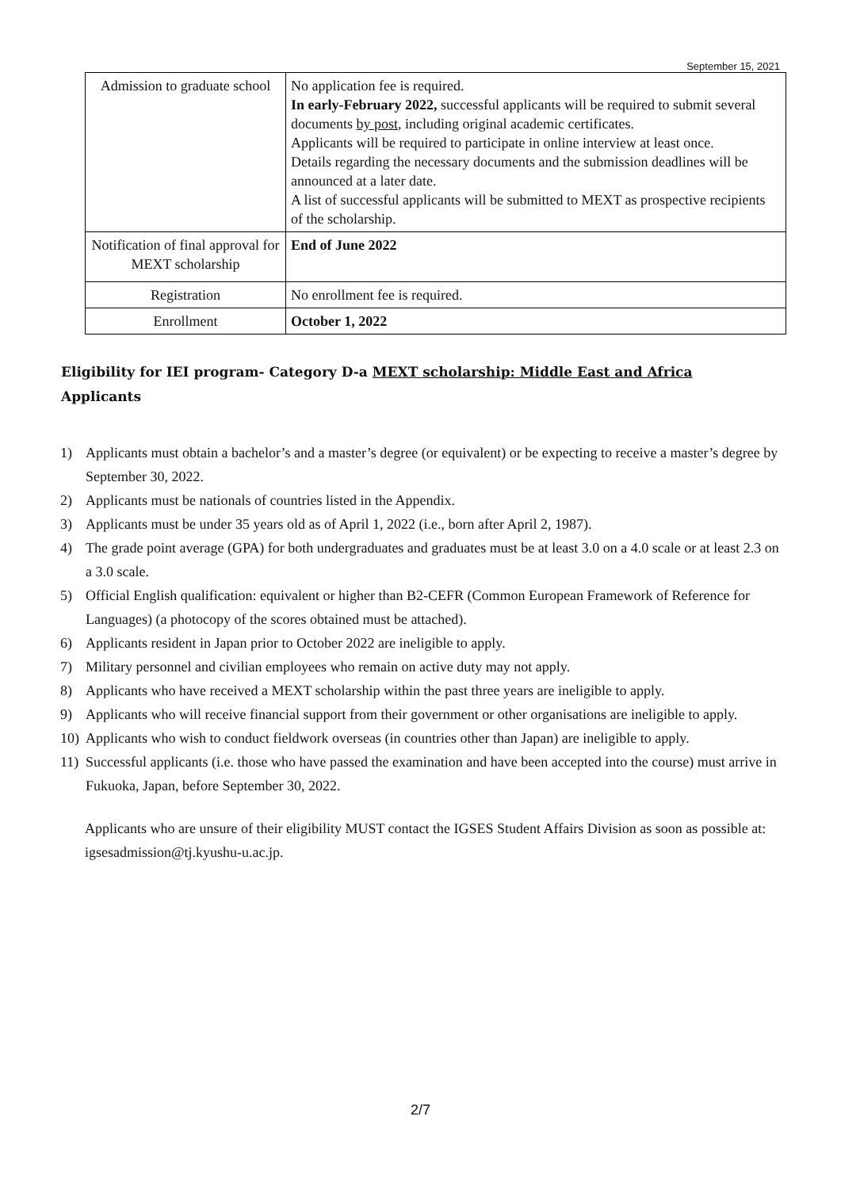September 15, 2021
| Admission to graduate school | No application fee is required. In early-February 2022, successful applicants will be required to submit several documents by post , including original academic certificates. Applicants will be required to participate in online interview at least once. Details regarding the necessary documents and the submission deadlines will be announced at a later date. A list of successful applicants will be submitted to MEXT as prospective recipients of the scholarship. |
| Notification of final approval for MEXT scholarship | End of June 2022 |
| Registration | No enrollment fee is required. |
| Enrollment | October 1, 2022 |
Eligibility for IEI program- Category D-a MEXT scholarship: Middle East and Africa
Applicants
1) Applicants must obtain a bachelor’s and a master’s degree (or equivalent) or be expecting to receive a master’s degree by September 30, 2022.
2) Applicants must be nationals of countries listed in the Appendix.
3) Applicants must be under 35 years old as of April 1, 2022 (i.e., born after April 2, 1987).
4) The grade point average (GPA) for both undergraduates and graduates must be at least 3.0 on a 4.0 scale or at least 2.3 on a 3.0 scale.
5) Official English qualification: equivalent or higher than B2-CEFR (Common European Framework of Reference for Languages) (a photocopy of the scores obtained must be attached).
6) Applicants resident in Japan prior to October 2022 are ineligible to apply.
7) Military personnel and civilian employees who remain on active duty may not apply.
8) Applicants who have received a MEXT scholarship within the past three years are ineligible to apply.
9) Applicants who will receive financial support from their government or other organisations are ineligible to apply.
10) Applicants who wish to conduct fieldwork overseas (in countries other than Japan) are ineligible to apply.
11) Successful applicants (i.e. those who have passed the examination and have been accepted into the course) must arrive in Fukuoka, Japan, before September 30, 2022.
Applicants who are unsure of their eligibility MUST contact the IGSES Student Affairs Division as soon as possible at: igsesadmission@tj.kyushu-u.ac.jp.
2/7